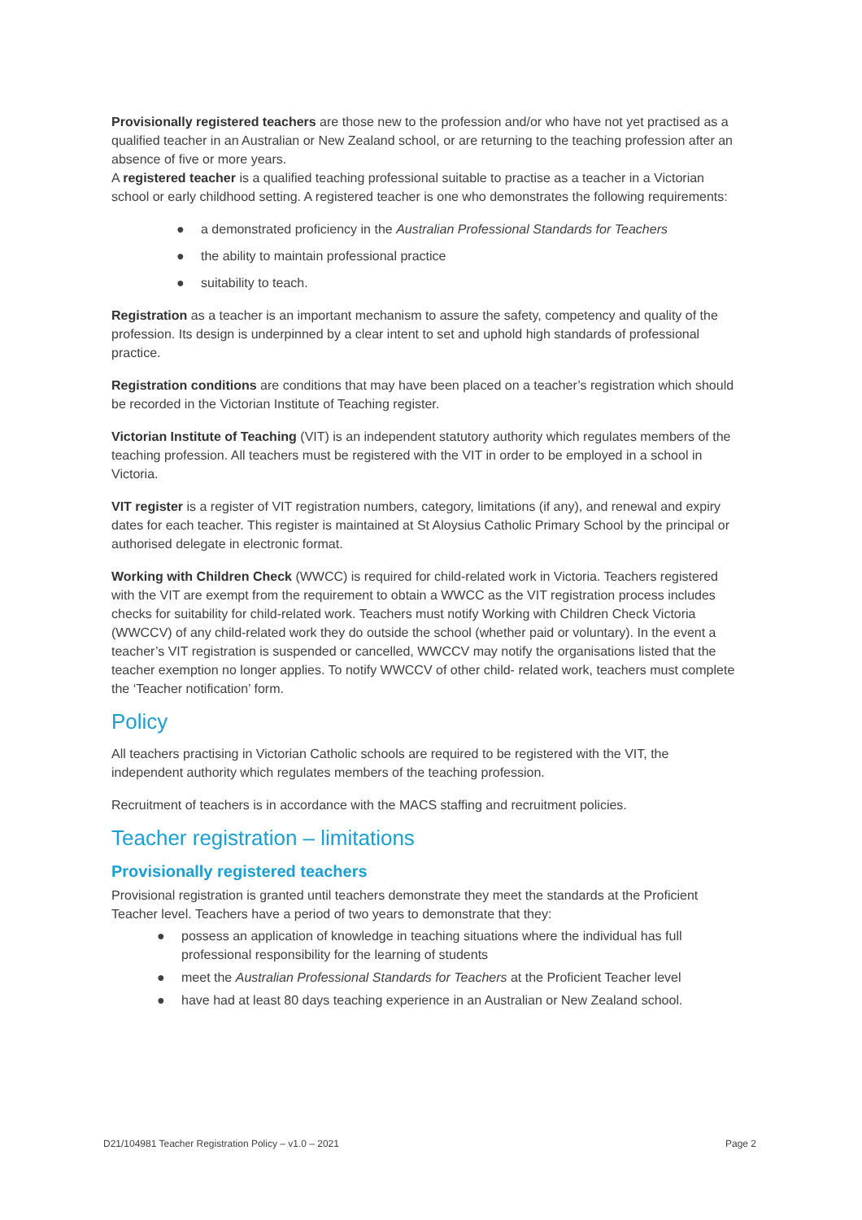Provisionally registered teachers are those new to the profession and/or who have not yet practised as a qualified teacher in an Australian or New Zealand school, or are returning to the teaching profession after an absence of five or more years.
A registered teacher is a qualified teaching professional suitable to practise as a teacher in a Victorian school or early childhood setting. A registered teacher is one who demonstrates the following requirements:
● a demonstrated proficiency in the Australian Professional Standards for Teachers
● the ability to maintain professional practice
● suitability to teach.
Registration as a teacher is an important mechanism to assure the safety, competency and quality of the profession. Its design is underpinned by a clear intent to set and uphold high standards of professional practice.
Registration conditions are conditions that may have been placed on a teacher’s registration which should be recorded in the Victorian Institute of Teaching register.
Victorian Institute of Teaching (VIT) is an independent statutory authority which regulates members of the teaching profession. All teachers must be registered with the VIT in order to be employed in a school in Victoria.
VIT register is a register of VIT registration numbers, category, limitations (if any), and renewal and expiry dates for each teacher. This register is maintained at St Aloysius Catholic Primary School by the principal or authorised delegate in electronic format.
Working with Children Check (WWCC) is required for child-related work in Victoria. Teachers registered with the VIT are exempt from the requirement to obtain a WWCC as the VIT registration process includes checks for suitability for child-related work. Teachers must notify Working with Children Check Victoria (WWCCV) of any child-related work they do outside the school (whether paid or voluntary). In the event a teacher’s VIT registration is suspended or cancelled, WWCCV may notify the organisations listed that the teacher exemption no longer applies. To notify WWCCV of other child- related work, teachers must complete the ‘Teacher notification’ form.
Policy
All teachers practising in Victorian Catholic schools are required to be registered with the VIT, the independent authority which regulates members of the teaching profession.
Recruitment of teachers is in accordance with the MACS staffing and recruitment policies.
Teacher registration – limitations
Provisionally registered teachers
Provisional registration is granted until teachers demonstrate they meet the standards at the Proficient Teacher level. Teachers have a period of two years to demonstrate that they:
● possess an application of knowledge in teaching situations where the individual has full professional responsibility for the learning of students
● meet the Australian Professional Standards for Teachers at the Proficient Teacher level
● have had at least 80 days teaching experience in an Australian or New Zealand school.
D21/104981 Teacher Registration Policy – v1.0 – 2021 Page 2